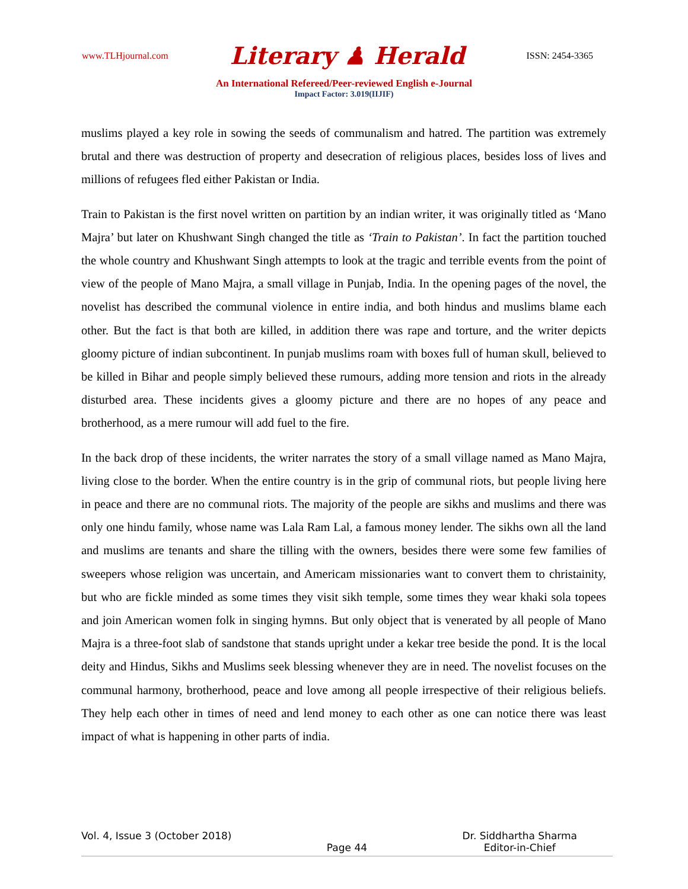www.TLHjournal.com Literary ♟ Herald ISSN: 2454-3365
An International Refereed/Peer-reviewed English e-Journal
Impact Factor: 3.019(IIJIF)
muslims played a key role in sowing the seeds of communalism and hatred. The partition was extremely brutal and there was destruction of property and desecration of religious places, besides loss of lives and millions of refugees fled either Pakistan or India.
Train to Pakistan is the first novel written on partition by an indian writer, it was originally titled as ‘Mano Majra’ but later on Khushwant Singh changed the title as ‘Train to Pakistan’. In fact the partition touched the whole country and Khushwant Singh attempts to look at the tragic and terrible events from the point of view of the people of Mano Majra, a small village in Punjab, India. In the opening pages of the novel, the novelist has described the communal violence in entire india, and both hindus and muslims blame each other. But the fact is that both are killed, in addition there was rape and torture, and the writer depicts gloomy picture of indian subcontinent. In punjab muslims roam with boxes full of human skull, believed to be killed in Bihar and people simply believed these rumours, adding more tension and riots in the already disturbed area. These incidents gives a gloomy picture and there are no hopes of any peace and brotherhood, as a mere rumour will add fuel to the fire.
In the back drop of these incidents, the writer narrates the story of a small village named as Mano Majra, living close to the border. When the entire country is in the grip of communal riots, but people living here in peace and there are no communal riots. The majority of the people are sikhs and muslims and there was only one hindu family, whose name was Lala Ram Lal, a famous money lender. The sikhs own all the land and muslims are tenants and share the tilling with the owners, besides there were some few families of sweepers whose religion was uncertain, and Americam missionaries want to convert them to christainity, but who are fickle minded as some times they visit sikh temple, some times they wear khaki sola topees and join American women folk in singing hymns. But only object that is venerated by all people of Mano Majra is a three-foot slab of sandstone that stands upright under a kekar tree beside the pond. It is the local deity and Hindus, Sikhs and Muslims seek blessing whenever they are in need. The novelist focuses on the communal harmony, brotherhood, peace and love among all people irrespective of their religious beliefs. They help each other in times of need and lend money to each other as one can notice there was least impact of what is happening in other parts of india.
Vol. 4, Issue 3 (October 2018) Page 44 Dr. Siddhartha Sharma
Editor-in-Chief